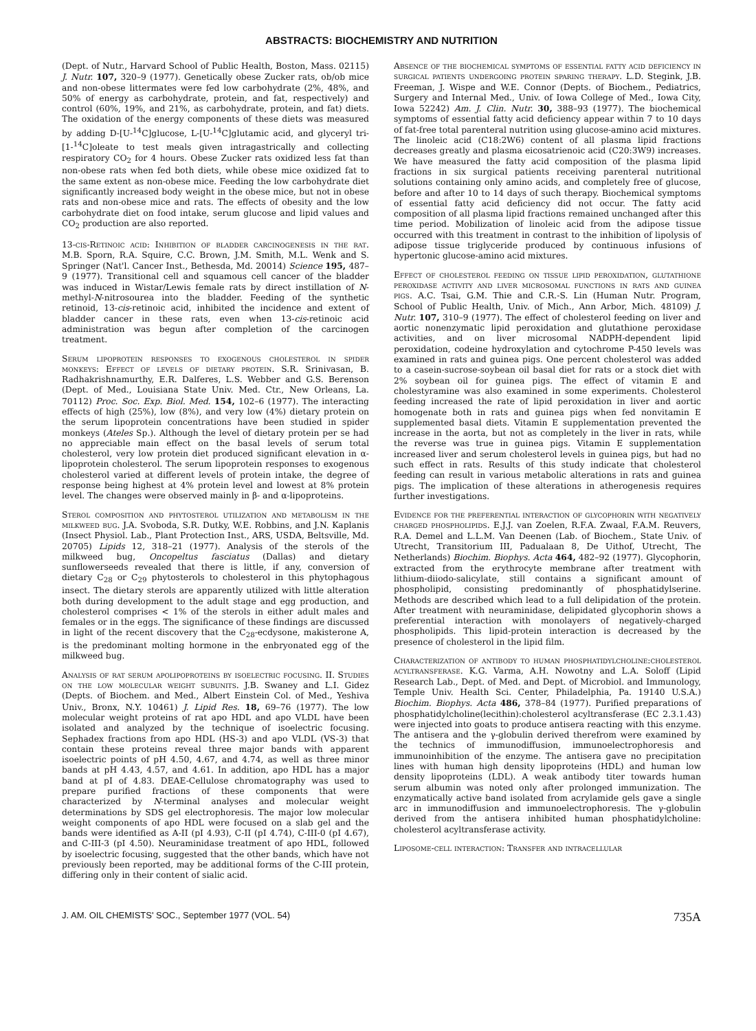ABSTRACTS: BIOCHEMISTRY AND NUTRITION
(Dept. of Nutr., Harvard School of Public Health, Boston, Mass. 02115) J. Nutr. 107, 320–9 (1977). Genetically obese Zucker rats, ob/ob mice and non-obese littermates were fed low carbohydrate (2%, 48%, and 50% of energy as carbohydrate, protein, and fat, respectively) and control (60%, 19%, and 21%, as carbohydrate, protein, and fat) diets. The oxidation of the energy components of these diets was measured by adding D-[U-<sup>14</sup>C]glucose, L-[U-<sup>14</sup>C]glutamic acid, and glyceryl tri-[1-<sup>14</sup>C]oleate to test meals given intragastrically and collecting respiratory CO<sub>2</sub> for 4 hours. Obese Zucker rats oxidized less fat than non-obese rats when fed both diets, while obese mice oxidized fat to the same extent as non-obese mice. Feeding the low carbohydrate diet significantly increased body weight in the obese mice, but not in obese rats and non-obese mice and rats. The effects of obesity and the low carbohydrate diet on food intake, serum glucose and lipid values and CO<sub>2</sub> production are also reported.
13-cis-Retinoic acid: Inhibition of bladder carcinogenesis in the rat. M.B. Sporn, R.A. Squire, C.C. Brown, J.M. Smith, M.L. Wenk and S. Springer (Nat'l. Cancer Inst., Bethesda, Md. 20014) Science 195, 487–9 (1977). Transitional cell and squamous cell cancer of the bladder was induced in Wistar/Lewis female rats by direct instillation of N-methyl-N-nitrosourea into the bladder. Feeding of the synthetic retinoid, 13-cis-retinoic acid, inhibited the incidence and extent of bladder cancer in these rats, even when 13-cis-retinoic acid administration was begun after completion of the carcinogen treatment.
Serum lipoprotein responses to exogenous cholesterol in spider monkeys: Effect of levels of dietary protein. S.R. Srinivasan, B. Radhakrishnamurthy, E.R. Dalferes, L.S. Webber and G.S. Berenson (Dept. of Med., Louisiana State Univ. Med. Ctr., New Orleans, La. 70112) Proc. Soc. Exp. Biol. Med. 154, 102–6 (1977). The interacting effects of high (25%), low (8%), and very low (4%) dietary protein on the serum lipoprotein concentrations have been studied in spider monkeys (Ateles Sp.). Although the level of dietary protein per se had no appreciable main effect on the basal levels of serum total cholesterol, very low protein diet produced significant elevation in α-lipoprotein cholesterol. The serum lipoprotein responses to exogenous cholesterol varied at different levels of protein intake, the degree of response being highest at 4% protein level and lowest at 8% protein level. The changes were observed mainly in β- and α-lipoproteins.
Sterol composition and phytosterol utilization and metabolism in the milkweed bug. J.A. Svoboda, S.R. Dutky, W.E. Robbins, and J.N. Kaplanis (Insect Physiol. Lab., Plant Protection Inst., ARS, USDA, Beltsville, Md. 20705) Lipids 12, 318–21 (1977). Analysis of the sterols of the milkweed bug, Oncopeltus fasciatus (Dallas) and dietary sunflowerseeds revealed that there is little, if any, conversion of dietary C<sub>28</sub> or C<sub>29</sub> phytosterols to cholesterol in this phytophagous insect. The dietary sterols are apparently utilized with little alteration both during development to the adult stage and egg production, and cholesterol comprises < 1% of the sterols in either adult males and females or in the eggs. The significance of these findings are discussed in light of the recent discovery that the C<sub>28</sub>-ecdysone, makisterone A, is the predominant molting hormone in the enbryonated egg of the milkweed bug.
Analysis of rat serum apolipoproteins by isoelectric focusing. II. Studies on the low molecular weight subunits. J.B. Swaney and L.I. Gidez (Depts. of Biochem. and Med., Albert Einstein Col. of Med., Yeshiva Univ., Bronx, N.Y. 10461) J. Lipid Res. 18, 69–76 (1977). The low molecular weight proteins of rat apo HDL and apo VLDL have been isolated and analyzed by the technique of isoelectric focusing. Sephadex fractions from apo HDL (HS-3) and apo VLDL (VS-3) that contain these proteins reveal three major bands with apparent isoelectric points of pH 4.50, 4.67, and 4.74, as well as three minor bands at pH 4.43, 4.57, and 4.61. In addition, apo HDL has a major band at pI of 4.83. DEAE-Cellulose chromatography was used to prepare purified fractions of these components that were characterized by N-terminal analyses and molecular weight determinations by SDS gel electrophoresis. The major low molecular weight components of apo HDL were focused on a slab gel and the bands were identified as A-II (pI 4.93), C-II (pI 4.74), C-III-0 (pI 4.67), and C-III-3 (pI 4.50). Neuraminidase treatment of apo HDL, followed by isoelectric focusing, suggested that the other bands, which have not previously been reported, may be additional forms of the C-III protein, differing only in their content of sialic acid.
Absence of the biochemical symptoms of essential fatty acid deficiency in surgical patients undergoing protein sparing therapy. L.D. Stegink, J.B. Freeman, J. Wispe and W.E. Connor (Depts. of Biochem., Pediatrics, Surgery and Internal Med., Univ. of Iowa College of Med., Iowa City, Iowa 52242) Am. J. Clin. Nutr. 30, 388–93 (1977). The biochemical symptoms of essential fatty acid deficiency appear within 7 to 10 days of fat-free total parenteral nutrition using glucose-amino acid mixtures. The linoleic acid (C18:2W6) content of all plasma lipid fractions decreases greatly and plasma eicosatrienoic acid (C20:3W9) increases. We have measured the fatty acid composition of the plasma lipid fractions in six surgical patients receiving parenteral nutritional solutions containing only amino acids, and completely free of glucose, before and after 10 to 14 days of such therapy. Biochemical symptoms of essential fatty acid deficiency did not occur. The fatty acid composition of all plasma lipid fractions remained unchanged after this time period. Mobilization of linoleic acid from the adipose tissue occurred with this treatment in contrast to the inhibition of lipolysis of adipose tissue triglyceride produced by continuous infusions of hypertonic glucose-amino acid mixtures.
Effect of cholesterol feeding on tissue lipid peroxidation, glutathione peroxidase activity and liver microsomal functions in rats and guinea pigs. A.C. Tsai, G.M. Thie and C.R.-S. Lin (Human Nutr. Program, School of Public Health, Univ. of Mich., Ann Arbor, Mich. 48109) J. Nutr. 107, 310–9 (1977). The effect of cholesterol feeding on liver and aortic nonenzymatic lipid peroxidation and glutathione peroxidase activities, and on liver microsomal NADPH-dependent lipid peroxidation, codeine hydroxylation and cytochrome P-450 levels was examined in rats and guinea pigs. One percent cholesterol was added to a casein-sucrose-soybean oil basal diet for rats or a stock diet with 2% soybean oil for guinea pigs. The effect of vitamin E and cholestyramine was also examined in some experiments. Cholesterol feeding increased the rate of lipid peroxidation in liver and aortic homogenate both in rats and guinea pigs when fed nonvitamin E supplemented basal diets. Vitamin E supplementation prevented the increase in the aorta, but not as completely in the liver in rats, while the reverse was true in guinea pigs. Vitamin E supplementation increased liver and serum cholesterol levels in guinea pigs, but had no such effect in rats. Results of this study indicate that cholesterol feeding can result in various metabolic alterations in rats and guinea pigs. The implication of these alterations in atherogenesis requires further investigations.
Evidence for the preferential interaction of glycophorin with negatively charged phospholipids. E.J.J. van Zoelen, R.F.A. Zwaal, F.A.M. Reuvers, R.A. Demel and L.L.M. Van Deenen (Lab. of Biochem., State Univ. of Utrecht, Transitorium III, Padualaan 8, De Uithof, Utrecht, The Netherlands) Biochim. Biophys. Acta 464, 482–92 (1977). Glycophorin, extracted from the erythrocyte membrane after treatment with lithium-diiodo-salicylate, still contains a significant amount of phospholipid, consisting predominantly of phosphatidylserine. Methods are described which lead to a full delipidation of the protein. After treatment with neuraminidase, delipidated glycophorin shows a preferential interaction with monolayers of negatively-charged phospholipids. This lipid-protein interaction is decreased by the presence of cholesterol in the lipid film.
Characterization of antibody to human phosphatidylcholine:cholesterol acyltransferase. K.G. Varma, A.H. Nowotny and L.A. Soloff (Lipid Research Lab., Dept. of Med. and Dept. of Microbiol. and Immunology, Temple Univ. Health Sci. Center, Philadelphia, Pa. 19140 U.S.A.) Biochim. Biophys. Acta 486, 378–84 (1977). Purified preparations of phosphatidylcholine(lecithin):cholesterol acyltransferase (EC 2.3.1.43) were injected into goats to produce antisera reacting with this enzyme. The antisera and the γ-globulin derived therefrom were examined by the technics of immunodiffusion, immunoelectrophoresis and immunoinhibition of the enzyme. The antisera gave no precipitation lines with human high density lipoproteins (HDL) and human low density lipoproteins (LDL). A weak antibody titer towards human serum albumin was noted only after prolonged immunization. The enzymatically active band isolated from acrylamide gels gave a single arc in immunodiffusion and immunoelectrophoresis. The γ-globulin derived from the antisera inhibited human phosphatidylcholine: cholesterol acyltransferase activity.
Liposome-cell interaction: Transfer and intracellular
J. AM. OIL CHEMISTS' SOC., September 1977 (VOL. 54) 735A